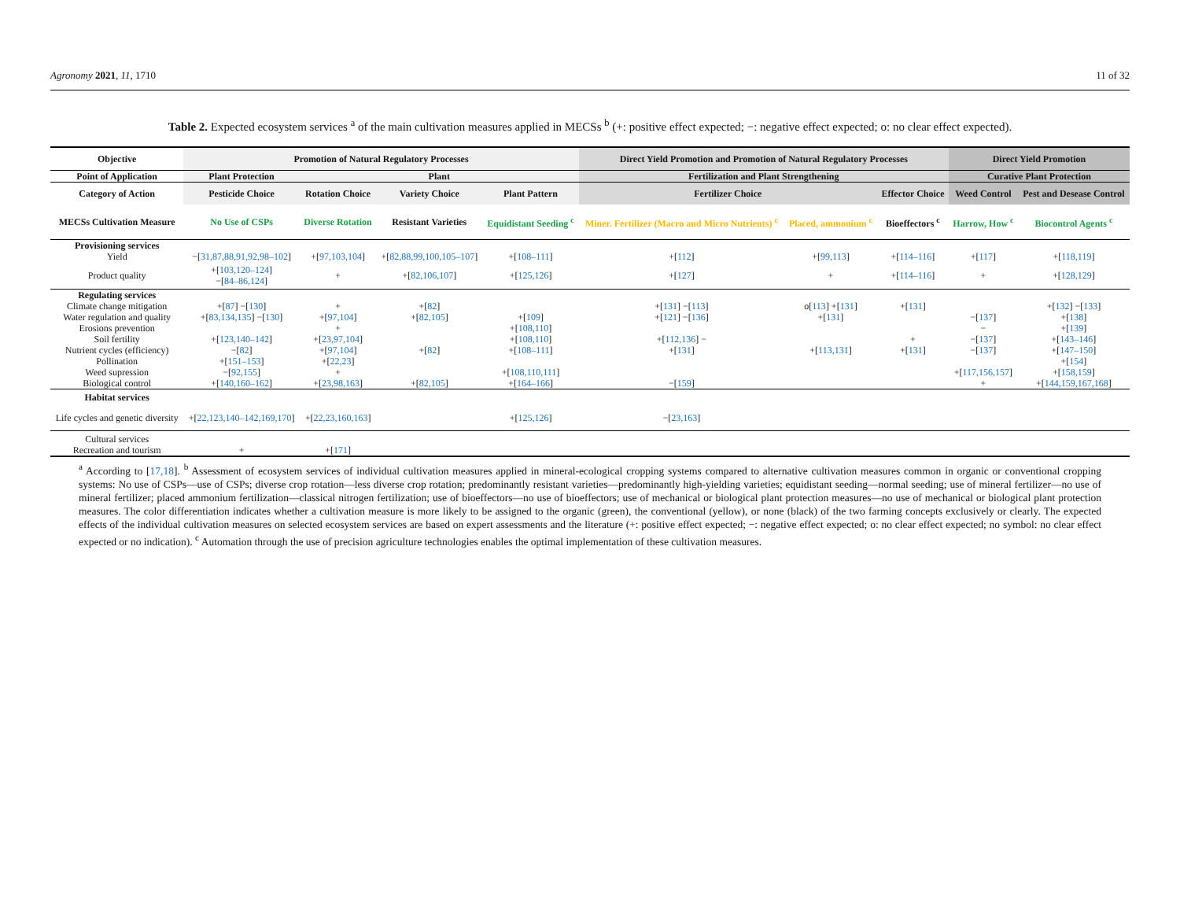Agronomy 2021, 11, 1710 11 of 32
Table 2. Expected ecosystem services <sup>a</sup> of the main cultivation measures applied in MECSs <sup>b</sup> (+: positive effect expected; −: negative effect expected; o: no clear effect expected).
| Objective | Promotion of Natural Regulatory Processes | | | | Direct Yield Promotion and Promotion of Natural Regulatory Processes | | | Direct Yield Promotion | |
| --- | --- | --- | --- | --- | --- | --- | --- | --- | --- |
| Point of Application | Plant Protection | Plant | | | Fertilization and Plant Strengthening | | | Curative Plant Protection | |
| Category of Action | Pesticide Choice | Rotation Choice | Variety Choice | Plant Pattern | Fertilizer Choice | | Effector Choice | Weed Control | Pest and Desease Control |
| MECSs Cultivation Measure | No Use of CSPs | Diverse Rotation | Resistant Varieties | Equidistant Seeding <sup>c</sup> | Miner. Fertilizer (Macro and Micro Nutrients) <sup>c</sup> | Placed, ammonium <sup>c</sup> | Bioeffectors <sup>c</sup> | Harrow, How <sup>c</sup> | Biocontrol Agents <sup>c</sup> |
| Provisioning services | | | | | | | | | |
| Yield | −[ 31,87,88,91,92,98–102 ] | +[ 97,103,104 ] | +[ 82,88,99,100,105–107 ] | +[ 108–111 ] | +[ 112 ] | +[ 99,113 ] | +[ 114–116 ] | +[ 117 ] | +[ 118,119 ] |
| Product quality | +[ 103,120–124 ] −[ 84–86,124 ] | + | +[ 82,106,107 ] | +[ 125,126 ] | +[ 127 ] | + | +[ 114–116 ] | + | +[ 128,129 ] |
| Regulating services | | | | | | | | | |
| Climate change mitigation | +[ 87 ] −[ 130 ] | + | +[ 82 ] | | +[ 131 ] −[ 113 ] | o[ 113 ] +[ 131 ] | +[ 131 ] | | +[ 132 ] −[ 133 ] |
| Water regulation and quality | +[ 83,134,135 ] −[ 130 ] | +[ 97,104 ] | +[ 82,105 ] | +[ 109 ] | +[ 121 ] −[ 136 ] | +[ 131 ] | | −[ 137 ] | +[ 138 ] |
| Erosions prevention | | + | | +[ 108,110 ] | | | | − | +[ 139 ] |
| Soil fertility | +[ 123,140–142 ] | +[ 23,97,104 ] | | +[ 108,110 ] | +[ 112,136 ] − | | + | −[ 137 ] | +[ 143–146 ] |
| Nutrient cycles (efficiency) | −[ 82 ] | +[ 97,104 ] | +[ 82 ] | +[ 108–111 ] | +[ 131 ] | +[ 113,131 ] | +[ 131 ] | −[ 137 ] | +[ 147–150 ] |
| Pollination | +[ 151–153 ] | +[ 22,23 ] | | | | | | | +[ 154 ] |
| Weed supression | −[ 92,155 ] | + | | +[ 108,110,111 ] | | | | +[ 117,156,157 ] | +[ 158,159 ] |
| Biological control | +[ 140,160–162 ] | +[ 23,98,163 ] | +[ 82,105 ] | +[ 164–166 ] | −[ 159 ] | | | + | +[ 144,159,167,168 ] |
| Habitat services | | | | | | | | | |
| Life cycles and genetic diversity | +[ 22,123,140–142,169,170 ] | +[ 22,23,160,163 ] | | +[ 125,126 ] | −[ 23,163 ] | | | | |
| Cultural services | | | | | | | | | |
| Recreation and tourism | + | +[ 171 ] | | | | | | | |
<sup>a</sup> According to [17,18]. <sup>b</sup> Assessment of ecosystem services of individual cultivation measures applied in mineral-ecological cropping systems compared to alternative cultivation measures common in organic or conventional cropping systems: No use of CSPs—use of CSPs; diverse crop rotation—less diverse crop rotation; predominantly resistant varieties—predominantly high-yielding varieties; equidistant seeding—normal seeding; use of mineral fertilizer—no use of mineral fertilizer; placed ammonium fertilization—classical nitrogen fertilization; use of bioeffectors—no use of bioeffectors; use of mechanical or biological plant protection measures—no use of mechanical or biological plant protection measures. The color differentiation indicates whether a cultivation measure is more likely to be assigned to the organic (green), the conventional (yellow), or none (black) of the two farming concepts exclusively or clearly. The expected effects of the individual cultivation measures on selected ecosystem services are based on expert assessments and the literature (+: positive effect expected; −: negative effect expected; o: no clear effect expected; no symbol: no clear effect expected or no indication). <sup>c</sup> Automation through the use of precision agriculture technologies enables the optimal implementation of these cultivation measures.